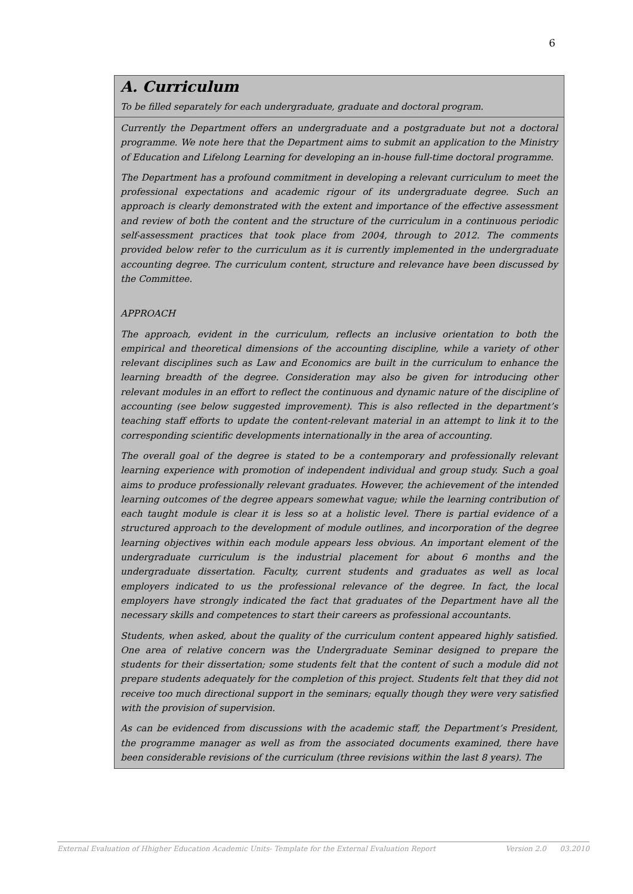6
A. Curriculum
To be filled separately for each undergraduate, graduate and doctoral program.
Currently the Department offers an undergraduate and a postgraduate but not a doctoral programme. We note here that the Department aims to submit an application to the Ministry of Education and Lifelong Learning for developing an in-house full-time doctoral programme.
The Department has a profound commitment in developing a relevant curriculum to meet the professional expectations and academic rigour of its undergraduate degree. Such an approach is clearly demonstrated with the extent and importance of the effective assessment and review of both the content and the structure of the curriculum in a continuous periodic self-assessment practices that took place from 2004, through to 2012. The comments provided below refer to the curriculum as it is currently implemented in the undergraduate accounting degree. The curriculum content, structure and relevance have been discussed by the Committee.
APPROACH
The approach, evident in the curriculum, reflects an inclusive orientation to both the empirical and theoretical dimensions of the accounting discipline, while a variety of other relevant disciplines such as Law and Economics are built in the curriculum to enhance the learning breadth of the degree. Consideration may also be given for introducing other relevant modules in an effort to reflect the continuous and dynamic nature of the discipline of accounting (see below suggested improvement). This is also reflected in the department’s teaching staff efforts to update the content-relevant material in an attempt to link it to the corresponding scientific developments internationally in the area of accounting.
The overall goal of the degree is stated to be a contemporary and professionally relevant learning experience with promotion of independent individual and group study. Such a goal aims to produce professionally relevant graduates. However, the achievement of the intended learning outcomes of the degree appears somewhat vague; while the learning contribution of each taught module is clear it is less so at a holistic level. There is partial evidence of a structured approach to the development of module outlines, and incorporation of the degree learning objectives within each module appears less obvious. An important element of the undergraduate curriculum is the industrial placement for about 6 months and the undergraduate dissertation. Faculty, current students and graduates as well as local employers indicated to us the professional relevance of the degree. In fact, the local employers have strongly indicated the fact that graduates of the Department have all the necessary skills and competences to start their careers as professional accountants.
Students, when asked, about the quality of the curriculum content appeared highly satisfied. One area of relative concern was the Undergraduate Seminar designed to prepare the students for their dissertation; some students felt that the content of such a module did not prepare students adequately for the completion of this project. Students felt that they did not receive too much directional support in the seminars; equally though they were very satisfied with the provision of supervision.
As can be evidenced from discussions with the academic staff, the Department’s President, the programme manager as well as from the associated documents examined, there have been considerable revisions of the curriculum (three revisions within the last 8 years). The
External Evaluation of Hhigher Education Academic Units- Template for the External Evaluation Report Version 2.0 03.2010